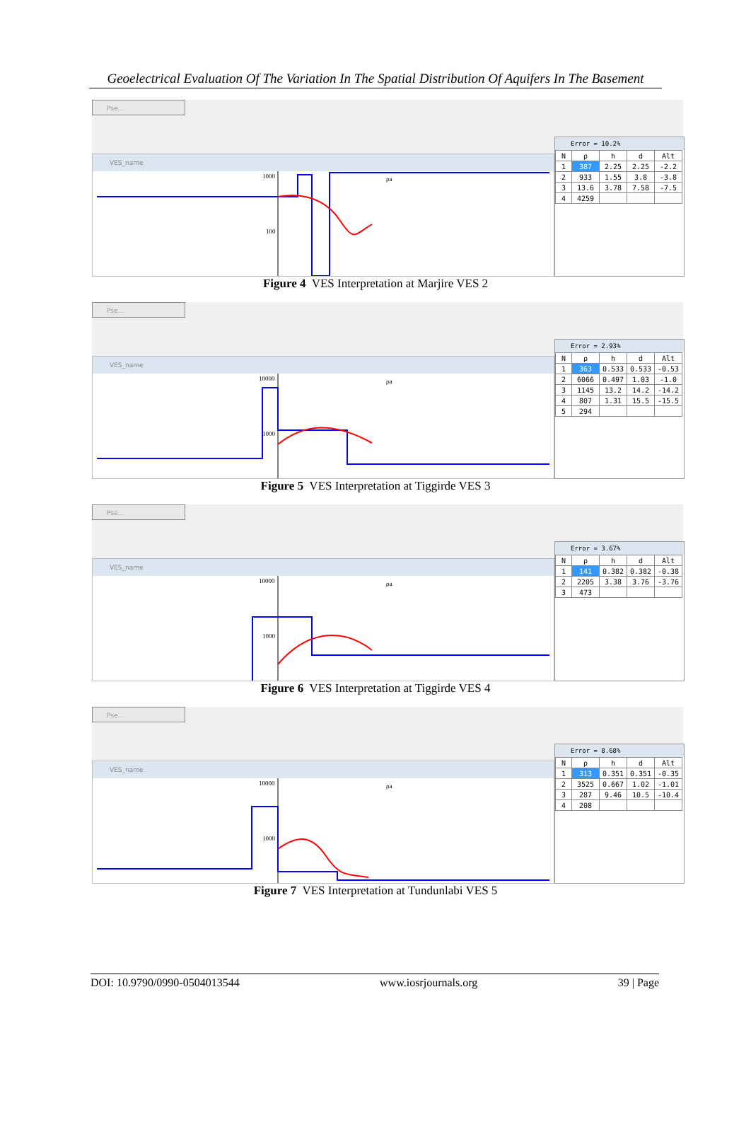Geoelectrical Evaluation Of The Variation In The Spatial Distribution Of Aquifers In The Basement
Pse...
VES_name
1000
100
ρa
Error = 10.2%
| N | ρ | h | d | Alt |
| --- | --- | --- | --- | --- |
| 1 | 387 | 2.25 | 2.25 | -2.2 |
| 2 | 933 | 1.55 | 3.8 | -3.8 |
| 3 | 13.6 | 3.78 | 7.58 | -7.5 |
| 4 | 4259 | | | |
Figure 4 VES Interpretation at Marjire VES 2
Pse...
VES_name
10000
1000
ρa
Error = 2.93%
| N | ρ | h | d | Alt |
| --- | --- | --- | --- | --- |
| 1 | 363 | 0.533 | 0.533 | -0.53 |
| 2 | 6066 | 0.497 | 1.03 | -1.0 |
| 3 | 1145 | 13.2 | 14.2 | -14.2 |
| 4 | 807 | 1.31 | 15.5 | -15.5 |
| 5 | 294 | | | |
Figure 5 VES Interpretation at Tiggirde VES 3
Pse...
VES_name
10000
1000
ρa
Error = 3.67%
| N | ρ | h | d | Alt |
| --- | --- | --- | --- | --- |
| 1 | 141 | 0.382 | 0.382 | -0.38 |
| 2 | 2205 | 3.38 | 3.76 | -3.76 |
| 3 | 473 | | | |
Figure 6 VES Interpretation at Tiggirde VES 4
Pse...
VES_name
10000
1000
ρa
Error = 8.68%
| N | ρ | h | d | Alt |
| --- | --- | --- | --- | --- |
| 1 | 313 | 0.351 | 0.351 | -0.35 |
| 2 | 3525 | 0.667 | 1.02 | -1.01 |
| 3 | 287 | 9.46 | 10.5 | -10.4 |
| 4 | 208 | | | |
Figure 7 VES Interpretation at Tundunlabi VES 5
DOI: 10.9790/0990-0504013544 www.iosrjournals.org 39 | Page